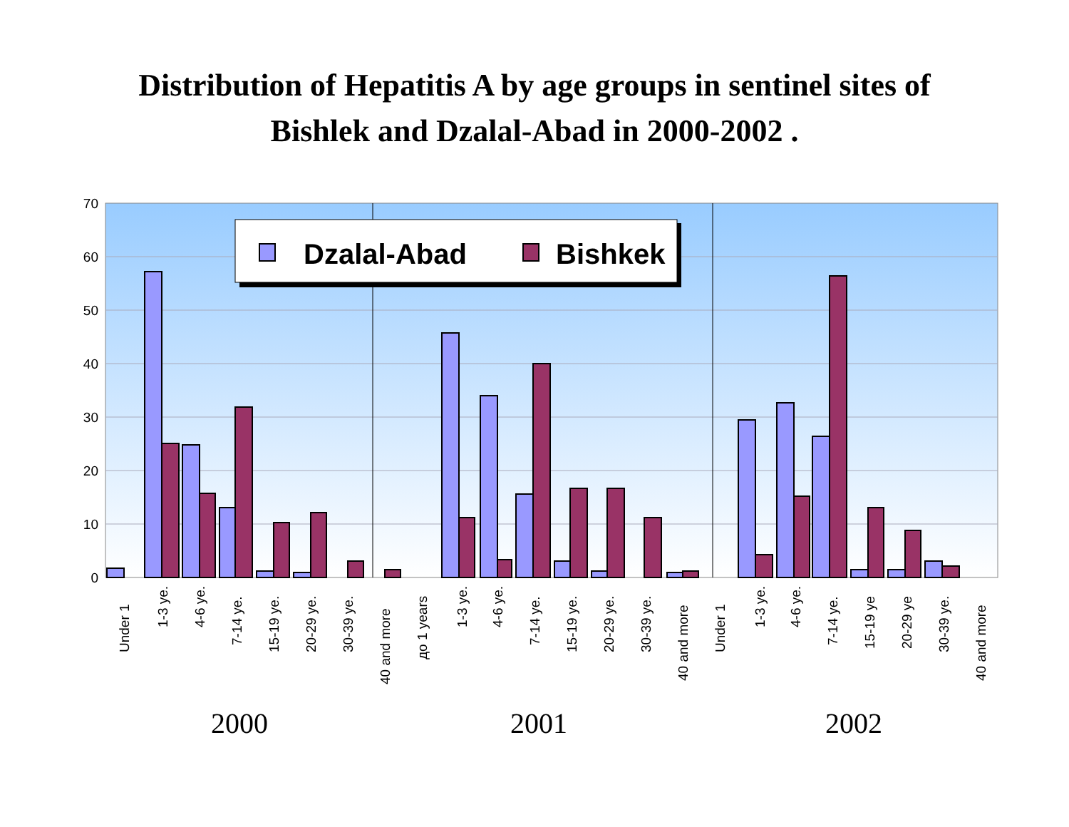Distribution of Hepatitis A by age groups in sentinel sites of
Bishlek and Dzalal-Abad in 2000-2002 .
70
60
50
40
30
20
10
0
Dzalal-Abad
Bishkek
Under 1
1-3 ye.
4-6 ye.
7-14 ye.
15-19 ye.
20-29 ye.
30-39 ye.
40 and more
до 1 years
1-3 ye.
4-6 ye.
7-14 ye.
15-19 ye.
20-29 ye.
30-39 ye.
40 and more
Under 1
1-3 ye.
4-6 ye.
7-14 ye.
15-19 ye
20-29 ye
30-39 ye.
40 and more
2000
2001
2002